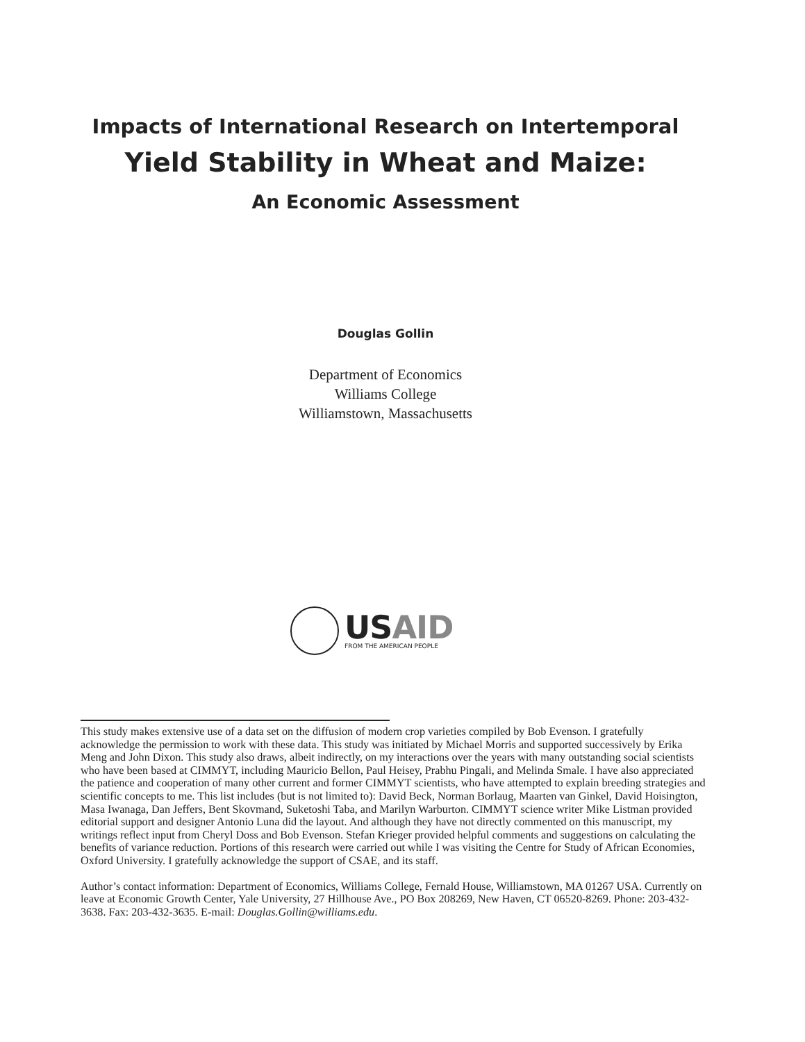Impacts of International Research on Intertemporal
Yield Stability in Wheat and Maize:
An Economic Assessment
Douglas Gollin
Department of Economics
Williams College
Williamstown, Massachusetts
USAID
FROM THE AMERICAN PEOPLE
This study makes extensive use of a data set on the diffusion of modern crop varieties compiled by Bob Evenson. I gratefully acknowledge the permission to work with these data. This study was initiated by Michael Morris and supported successively by Erika Meng and John Dixon. This study also draws, albeit indirectly, on my interactions over the years with many outstanding social scientists who have been based at CIMMYT, including Mauricio Bellon, Paul Heisey, Prabhu Pingali, and Melinda Smale. I have also appreciated the patience and cooperation of many other current and former CIMMYT scientists, who have attempted to explain breeding strategies and scientific concepts to me. This list includes (but is not limited to): David Beck, Norman Borlaug, Maarten van Ginkel, David Hoisington, Masa Iwanaga, Dan Jeffers, Bent Skovmand, Suketoshi Taba, and Marilyn Warburton. CIMMYT science writer Mike Listman provided editorial support and designer Antonio Luna did the layout. And although they have not directly commented on this manuscript, my writings reflect input from Cheryl Doss and Bob Evenson. Stefan Krieger provided helpful comments and suggestions on calculating the benefits of variance reduction. Portions of this research were carried out while I was visiting the Centre for Study of African Economies, Oxford University. I gratefully acknowledge the support of CSAE, and its staff.
Author’s contact information: Department of Economics, Williams College, Fernald House, Williamstown, MA 01267 USA. Currently on leave at Economic Growth Center, Yale University, 27 Hillhouse Ave., PO Box 208269, New Haven, CT 06520-8269. Phone: 203-432-3638. Fax: 203-432-3635. E-mail: Douglas.Gollin@williams.edu.